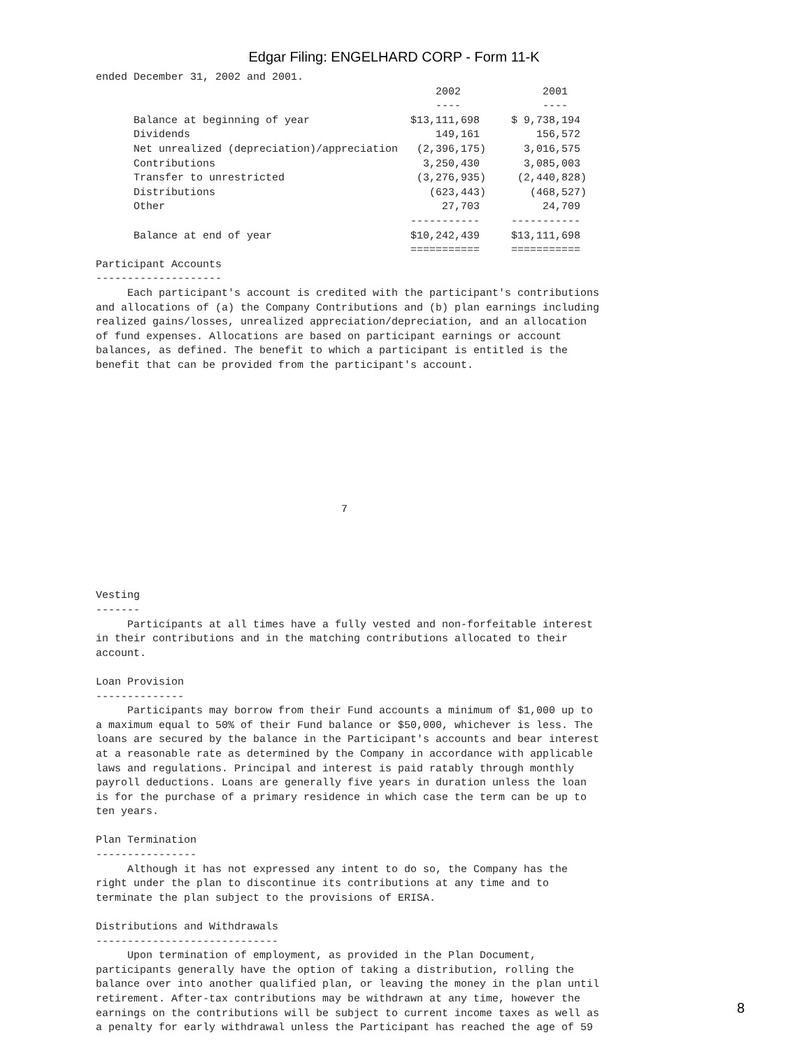Edgar Filing: ENGELHARD CORP - Form 11-K
ended December 31, 2002 and 2001.
                                                      2002             2001
                                                      ----             ----
      Balance at beginning of year                $13,111,698     $ 9,738,194
      Dividends                                       149,161         156,572
      Net unrealized (depreciation)/appreciation   (2,396,175)      3,016,575
      Contributions                                 3,250,430       3,085,003
      Transfer to unrestricted                     (3,276,935)     (2,440,828)
      Distributions                                  (623,443)       (468,527)
      Other                                            27,703          24,709
                                                  -----------     -----------
      Balance at end of year                      $10,242,439     $13,111,698
                                                  ===========     ===========
Participant Accounts
--------------------
     Each participant's account is credited with the participant's contributions
and allocations of (a) the Company Contributions and (b) plan earnings including
realized gains/losses, unrealized appreciation/depreciation, and an allocation
of fund expenses. Allocations are based on participant earnings or account
balances, as defined. The benefit to which a participant is entitled is the
benefit that can be provided from the participant's account.









                                       7





Vesting
-------
     Participants at all times have a fully vested and non-forfeitable interest
in their contributions and in the matching contributions allocated to their
account.

Loan Provision
--------------
     Participants may borrow from their Fund accounts a minimum of $1,000 up to
a maximum equal to 50% of their Fund balance or $50,000, whichever is less. The
loans are secured by the balance in the Participant's accounts and bear interest
at a reasonable rate as determined by the Company in accordance with applicable
laws and regulations. Principal and interest is paid ratably through monthly
payroll deductions. Loans are generally five years in duration unless the loan
is for the purchase of a primary residence in which case the term can be up to
ten years.

Plan Termination
----------------
     Although it has not expressed any intent to do so, the Company has the
right under the plan to discontinue its contributions at any time and to
terminate the plan subject to the provisions of ERISA.

Distributions and Withdrawals
-----------------------------
     Upon termination of employment, as provided in the Plan Document,
participants generally have the option of taking a distribution, rolling the
balance over into another qualified plan, or leaving the money in the plan until
retirement. After-tax contributions may be withdrawn at any time, however the
earnings on the contributions will be subject to current income taxes as well as
a penalty for early withdrawal unless the Participant has reached the age of 59
8